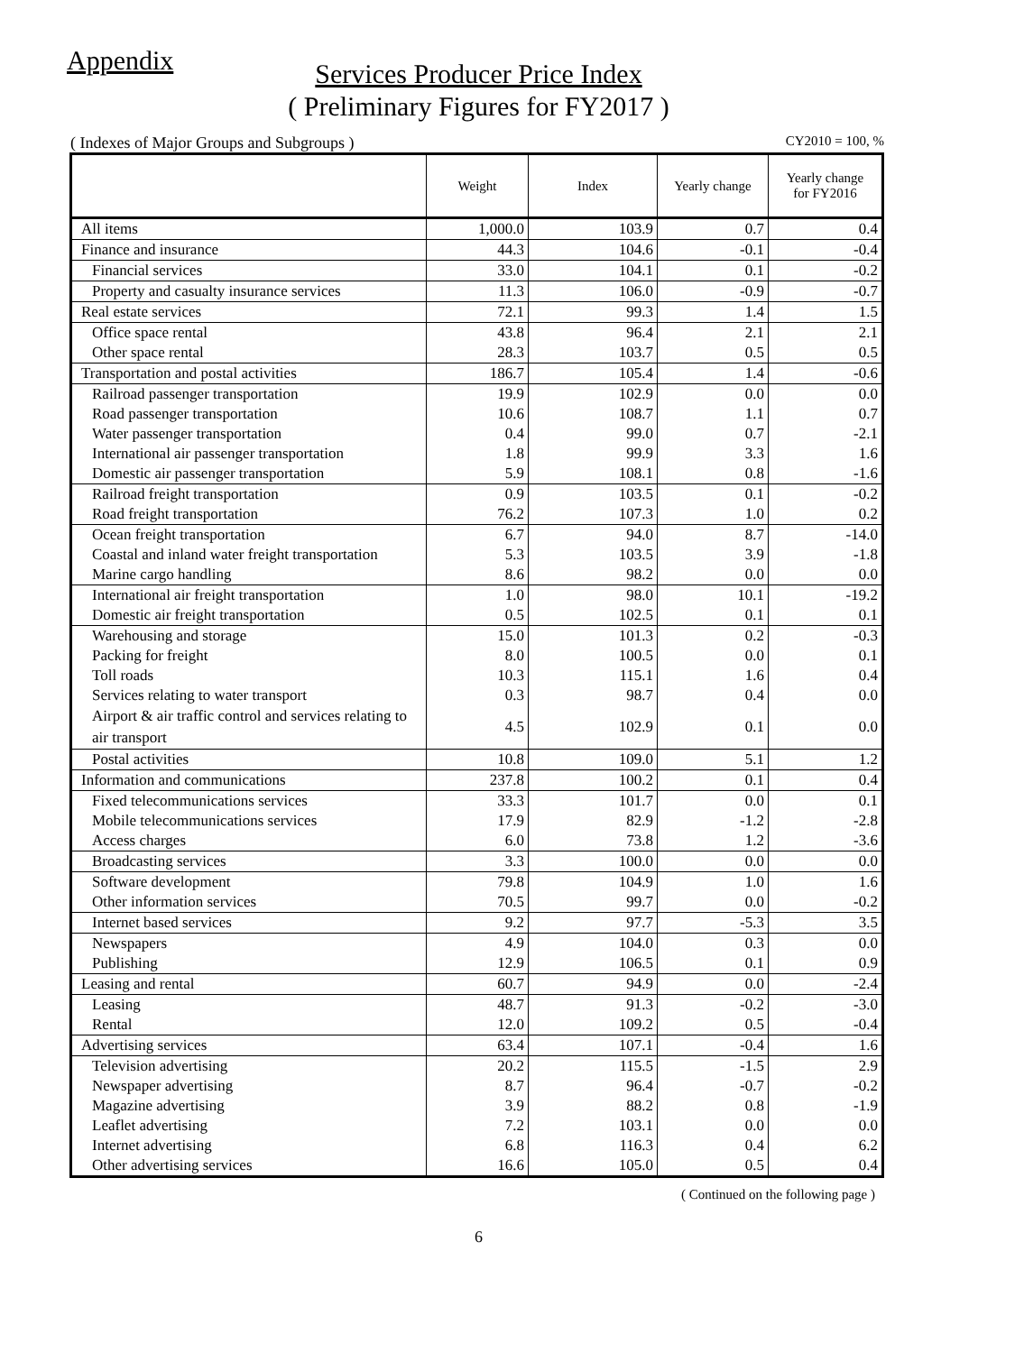Appendix
Services Producer Price Index
( Preliminary Figures for FY2017 )
( Indexes of Major Groups and Subgroups ) CY2010 = 100, %
| | Weight | Index | Yearly change | Yearly change for FY2016 |
| --- | --- | --- | --- | --- |
| All items | 1,000.0 | 103.9 | 0.7 | 0.4 |
| Finance and insurance | 44.3 | 104.6 | -0.1 | -0.4 |
| Financial services | 33.0 | 104.1 | 0.1 | -0.2 |
| Property and casualty insurance services | 11.3 | 106.0 | -0.9 | -0.7 |
| Real estate services | 72.1 | 99.3 | 1.4 | 1.5 |
| Office space rental | 43.8 | 96.4 | 2.1 | 2.1 |
| Other space rental | 28.3 | 103.7 | 0.5 | 0.5 |
| Transportation and postal activities | 186.7 | 105.4 | 1.4 | -0.6 |
| Railroad passenger transportation | 19.9 | 102.9 | 0.0 | 0.0 |
| Road passenger transportation | 10.6 | 108.7 | 1.1 | 0.7 |
| Water passenger transportation | 0.4 | 99.0 | 0.7 | -2.1 |
| International air passenger transportation | 1.8 | 99.9 | 3.3 | 1.6 |
| Domestic air passenger transportation | 5.9 | 108.1 | 0.8 | -1.6 |
| Railroad freight transportation | 0.9 | 103.5 | 0.1 | -0.2 |
| Road freight transportation | 76.2 | 107.3 | 1.0 | 0.2 |
| Ocean freight transportation | 6.7 | 94.0 | 8.7 | -14.0 |
| Coastal and inland water freight transportation | 5.3 | 103.5 | 3.9 | -1.8 |
| Marine cargo handling | 8.6 | 98.2 | 0.0 | 0.0 |
| International air freight transportation | 1.0 | 98.0 | 10.1 | -19.2 |
| Domestic air freight transportation | 0.5 | 102.5 | 0.1 | 0.1 |
| Warehousing and storage | 15.0 | 101.3 | 0.2 | -0.3 |
| Packing for freight | 8.0 | 100.5 | 0.0 | 0.1 |
| Toll roads | 10.3 | 115.1 | 1.6 | 0.4 |
| Services relating to water transport | 0.3 | 98.7 | 0.4 | 0.0 |
| Airport & air traffic control and services relating to air transport | 4.5 | 102.9 | 0.1 | 0.0 |
| Postal activities | 10.8 | 109.0 | 5.1 | 1.2 |
| Information and communications | 237.8 | 100.2 | 0.1 | 0.4 |
| Fixed telecommunications services | 33.3 | 101.7 | 0.0 | 0.1 |
| Mobile telecommunications services | 17.9 | 82.9 | -1.2 | -2.8 |
| Access charges | 6.0 | 73.8 | 1.2 | -3.6 |
| Broadcasting services | 3.3 | 100.0 | 0.0 | 0.0 |
| Software development | 79.8 | 104.9 | 1.0 | 1.6 |
| Other information services | 70.5 | 99.7 | 0.0 | -0.2 |
| Internet based services | 9.2 | 97.7 | -5.3 | 3.5 |
| Newspapers | 4.9 | 104.0 | 0.3 | 0.0 |
| Publishing | 12.9 | 106.5 | 0.1 | 0.9 |
| Leasing and rental | 60.7 | 94.9 | 0.0 | -2.4 |
| Leasing | 48.7 | 91.3 | -0.2 | -3.0 |
| Rental | 12.0 | 109.2 | 0.5 | -0.4 |
| Advertising services | 63.4 | 107.1 | -0.4 | 1.6 |
| Television advertising | 20.2 | 115.5 | -1.5 | 2.9 |
| Newspaper advertising | 8.7 | 96.4 | -0.7 | -0.2 |
| Magazine advertising | 3.9 | 88.2 | 0.8 | -1.9 |
| Leaflet advertising | 7.2 | 103.1 | 0.0 | 0.0 |
| Internet advertising | 6.8 | 116.3 | 0.4 | 6.2 |
| Other advertising services | 16.6 | 105.0 | 0.5 | 0.4 |
( Continued on the following page )
6